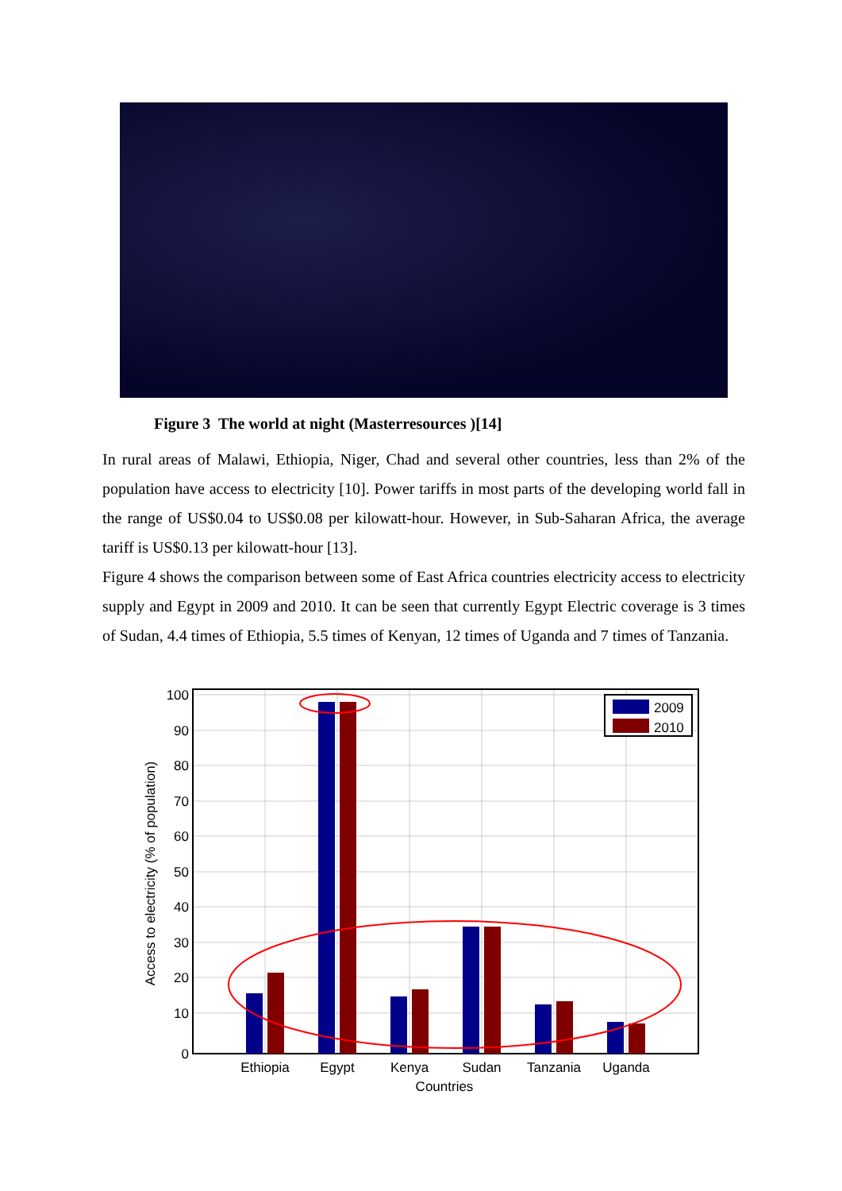Figure 3 The world at night (Masterresources )[14]
In rural areas of Malawi, Ethiopia, Niger, Chad and several other countries, less than 2% of the population have access to electricity [10]. Power tariffs in most parts of the developing world fall in the range of US$0.04 to US$0.08 per kilowatt-hour. However, in Sub-Saharan Africa, the average tariff is US$0.13 per kilowatt-hour [13].
Figure 4 shows the comparison between some of East Africa countries electricity access to electricity supply and Egypt in 2009 and 2010. It can be seen that currently Egypt Electric coverage is 3 times of Sudan, 4.4 times of Ethiopia, 5.5 times of Kenyan, 12 times of Uganda and 7 times of Tanzania.
2009
2010
100
90
80
70
60
50
40
30
20
10
0
Ethiopia
Egypt
Kenya
Sudan
Tanzania
Uganda
Countries
Access to electricity (% of population)